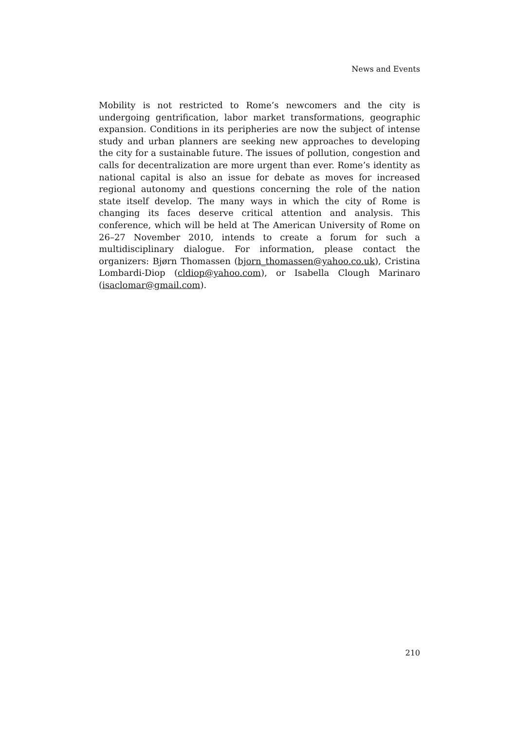News and Events
Mobility is not restricted to Rome’s newcomers and the city is undergoing gentrification, labor market transformations, geographic expansion. Conditions in its peripheries are now the subject of intense study and urban planners are seeking new approaches to developing the city for a sustainable future. The issues of pollution, congestion and calls for decentralization are more urgent than ever. Rome’s identity as national capital is also an issue for debate as moves for increased regional autonomy and questions concerning the role of the nation state itself develop. The many ways in which the city of Rome is changing its faces deserve critical attention and analysis. This conference, which will be held at The American University of Rome on 26–27 November 2010, intends to create a forum for such a multidisciplinary dialogue. For information, please contact the organizers: Bjørn Thomassen (bjorn_thomassen@yahoo.co.uk), Cristina Lombardi-Diop (cldiop@yahoo.com), or Isabella Clough Marinaro (isaclomar@gmail.com).
210